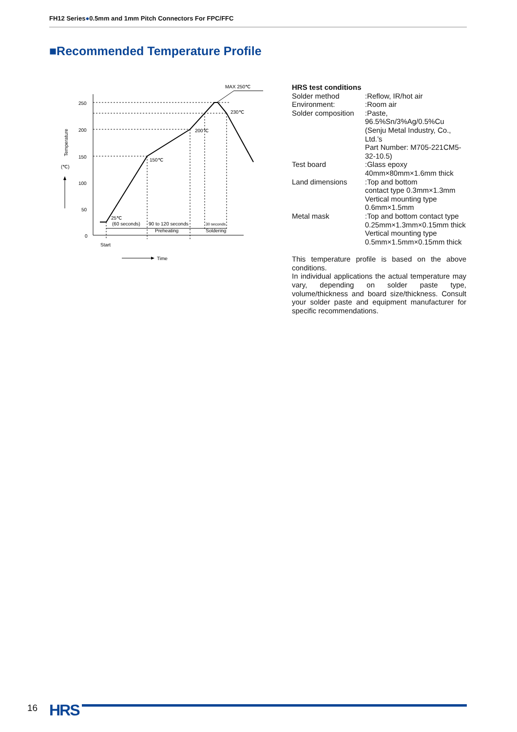FH12 Series●0.5mm and 1mm Pitch Connectors For FPC/FFC
■Recommended Temperature Profile
MAX 250℃
230℃
200℃
150℃
25℃
(60 seconds)
90 to 120 seconds
30 seconds
Preheating
Soldering
250
200
150
100
50
0
Start
Time
Temperature
(℃)
HRS test conditions
| Solder method | :Reflow, IR/hot air |
| Environment: | :Room air |
| Solder composition | :Paste, 96.5%Sn/3%Ag/0.5%Cu (Senju Metal Industry, Co., Ltd.’s Part Number: M705-221CM5-32-10.5) |
| Test board | :Glass epoxy 40mm×80mm×1.6mm thick |
| Land dimensions | :Top and bottom contact type 0.3mm×1.3mm Vertical mounting type 0.6mm×1.5mm |
| Metal mask | :Top and bottom contact type 0.25mm×1.3mm×0.15mm thick Vertical mounting type 0.5mm×1.5mm×0.15mm thick |
This temperature profile is based on the above conditions.
In individual applications the actual temperature may vary, depending on solder paste type, volume/thickness and board size/thickness. Consult your solder paste and equipment manufacturer for specific recommendations.
16 HRS